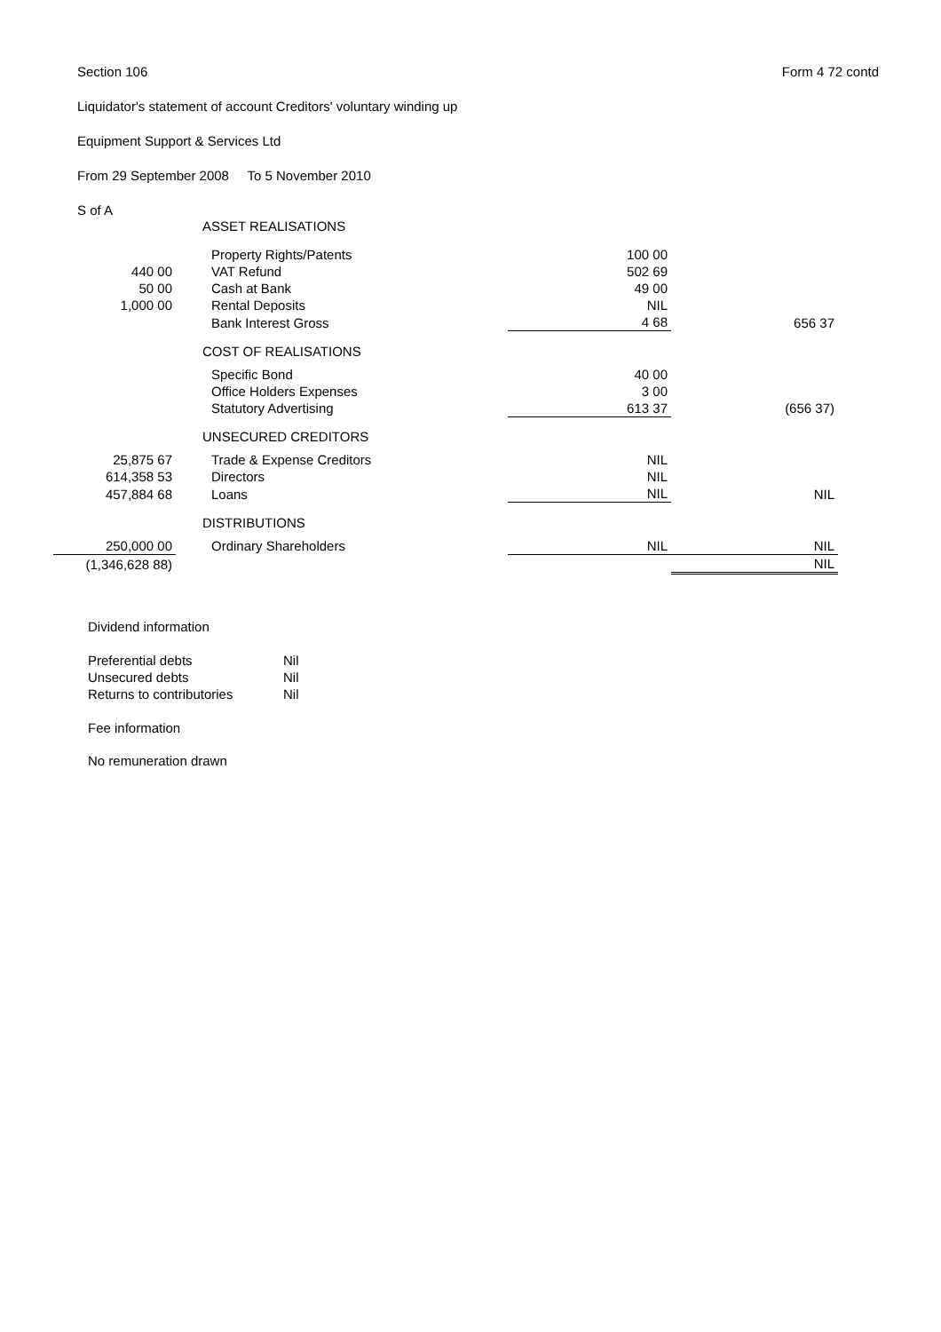Section 106 Form 4 72 contd
Liquidator's statement of account Creditors' voluntary winding up
Equipment Support & Services Ltd
From 29 September 2008 To 5 November 2010
S of A
| | ASSET REALISATIONS | | |
| | Property Rights/Patents | 100 00 | |
| 440 00 | VAT Refund | 502 69 | |
| 50 00 | Cash at Bank | 49 00 | |
| 1,000 00 | Rental Deposits | NIL | |
| | Bank Interest Gross | 4 68 | 656 37 |
| | COST OF REALISATIONS | | |
| | Specific Bond | 40 00 | |
| | Office Holders Expenses | 3 00 | |
| | Statutory Advertising | 613 37 | (656 37) |
| | UNSECURED CREDITORS | | |
| 25,875 67 | Trade & Expense Creditors | NIL | |
| 614,358 53 | Directors | NIL | |
| 457,884 68 | Loans | NIL | NIL |
| | DISTRIBUTIONS | | |
| 250,000 00 | Ordinary Shareholders | NIL | NIL |
| (1,346,628 88) | | | NIL |
Dividend information
| Preferential debts | Nil |
| Unsecured debts | Nil |
| Returns to contributories | Nil |
Fee information
No remuneration drawn